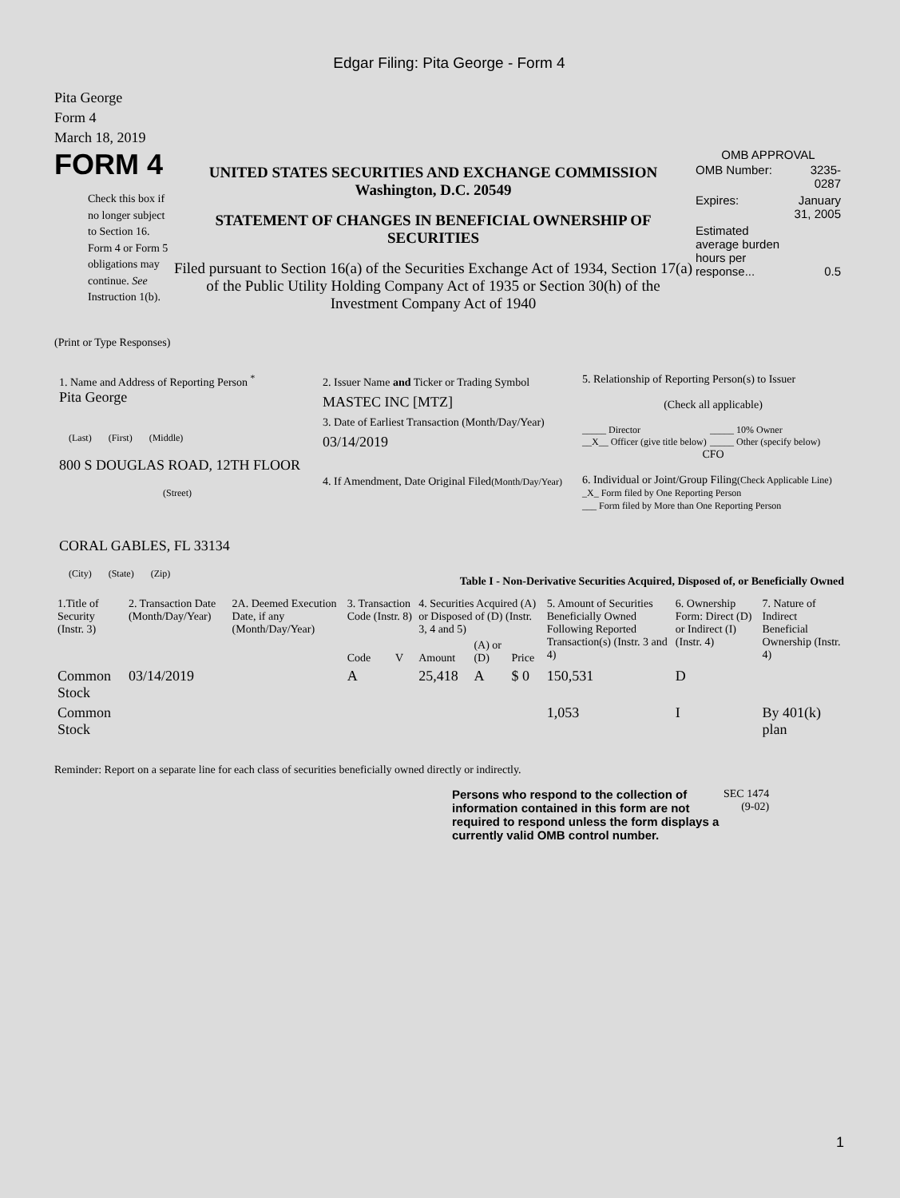Edgar Filing: Pita George - Form 4
Pita George
Form 4
March 18, 2019
FORM 4
Check this box if no longer subject to Section 16. Form 4 or Form 5 obligations may continue. See Instruction 1(b).
UNITED STATES SECURITIES AND EXCHANGE COMMISSION
Washington, D.C. 20549
STATEMENT OF CHANGES IN BENEFICIAL OWNERSHIP OF SECURITIES
Filed pursuant to Section 16(a) of the Securities Exchange Act of 1934, Section 17(a) of the Public Utility Holding Company Act of 1935 or Section 30(h) of the Investment Company Act of 1940
OMB APPROVAL
| OMB Number: | 3235-0287 |
| Expires: | January 31, 2005 |
| Estimated average burden hours per response... | 0.5 |
(Print or Type Responses)
1. Name and Address of Reporting Person <sup>*</sup>
Pita George
(Last) (First) (Middle)
800 S DOUGLAS ROAD, 12TH FLOOR
(Street)
CORAL GABLES, FL 33134
(City) (State) (Zip)
2. Issuer Name and Ticker or Trading Symbol
MASTEC INC [MTZ]
3. Date of Earliest Transaction (Month/Day/Year)
03/14/2019
4. If Amendment, Date Original Filed(Month/Day/Year)
5. Relationship of Reporting Person(s) to Issuer
(Check all applicable)
_____ Director
__X__ Officer (give title below)
_____ 10% Owner
_____ Other (specify below)
CFO
6. Individual or Joint/Group Filing(Check Applicable Line)
_X_ Form filed by One Reporting Person
___ Form filed by More than One Reporting Person
Table I - Non-Derivative Securities Acquired, Disposed of, or Beneficially Owned
| 1.Title of Security (Instr. 3) | 2. Transaction Date (Month/Day/Year) | 2A. Deemed Execution Date, if any (Month/Day/Year) | 3. Transaction Code (Instr. 8) | | 4. Securities Acquired (A) or Disposed of (D) (Instr. 3, 4 and 5) | | | 5. Amount of Securities Beneficially Owned Following Reported Transaction(s) (Instr. 3 and 4) | 6. Ownership Form: Direct (D) or Indirect (I) (Instr. 4) | 7. Nature of Indirect Beneficial Ownership (Instr. 4) |
| --- | --- | --- | --- | --- | --- | --- | --- | --- | --- | --- |
| | | | Code | V | Amount | (A) or (D) | Price | | | |
| Common Stock | 03/14/2019 | | A | | 25,418 | A | $ 0 | 150,531 | D | |
| Common Stock | | | | | | | | 1,053 | I | By 401(k) plan |
Reminder: Report on a separate line for each class of securities beneficially owned directly or indirectly.
Persons who respond to the collection of information contained in this form are not required to respond unless the form displays a currently valid OMB control number.
SEC 1474
(9-02)
1